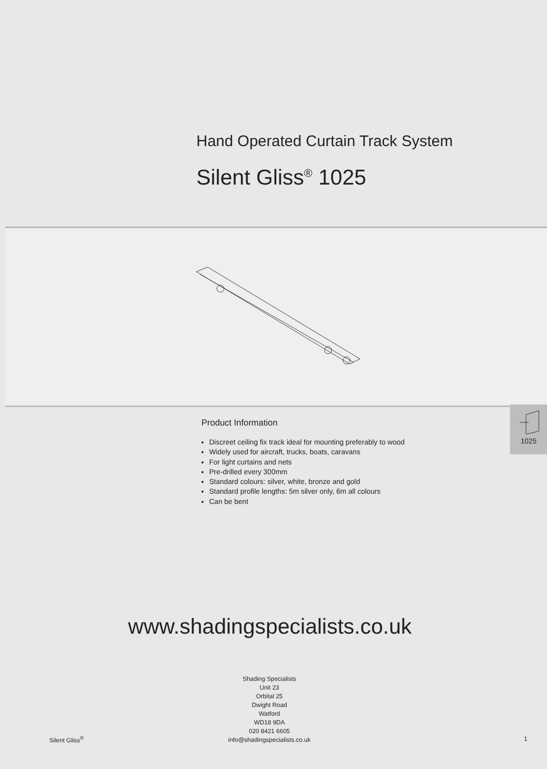Hand Operated Curtain Track System
Silent Gliss<sup>®</sup> 1025
Product Information
Discreet ceiling fix track ideal for mounting preferably to wood
Widely used for aircraft, trucks, boats, caravans
For light curtains and nets
Pre-drilled every 300mm
Standard colours: silver, white, bronze and gold
Standard profile lengths: 5m silver only, 6m all colours
Can be bent
1025
www.shadingspecialists.co.uk
Shading Specialists
Unit 23
Orbital 25
Dwight Road
Watford
WD18 9DA
020 8421 6605
info@shadingspecialists.co.uk
Silent Gliss<sup>®</sup> 1